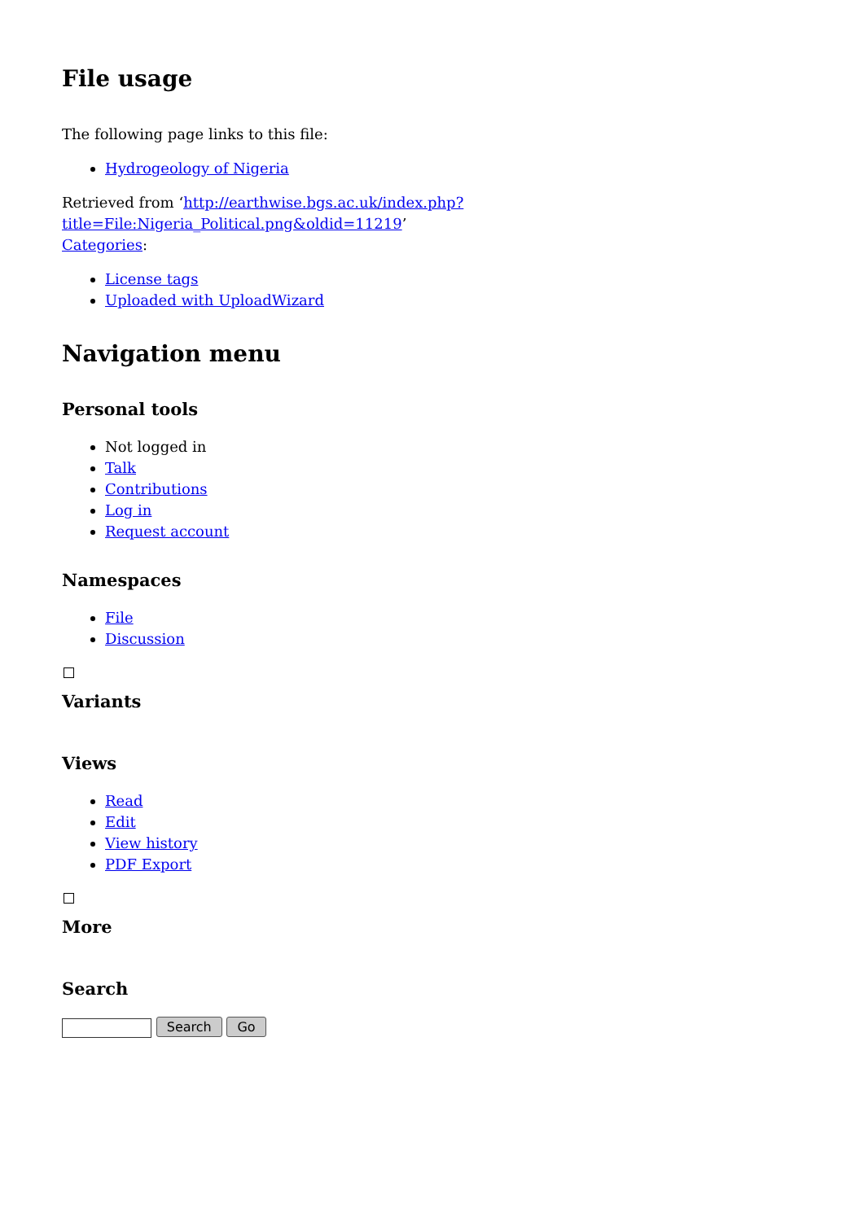File usage
The following page links to this file:
Hydrogeology of Nigeria
Retrieved from ‘http://earthwise.bgs.ac.uk/index.php?title=File:Nigeria_Political.png&oldid=11219’
Categories:
License tags
Uploaded with UploadWizard
Navigation menu
Personal tools
Not logged in
Talk
Contributions
Log in
Request account
Namespaces
File
Discussion
Variants
Views
Read
Edit
View history
PDF Export
More
Search
Search Go